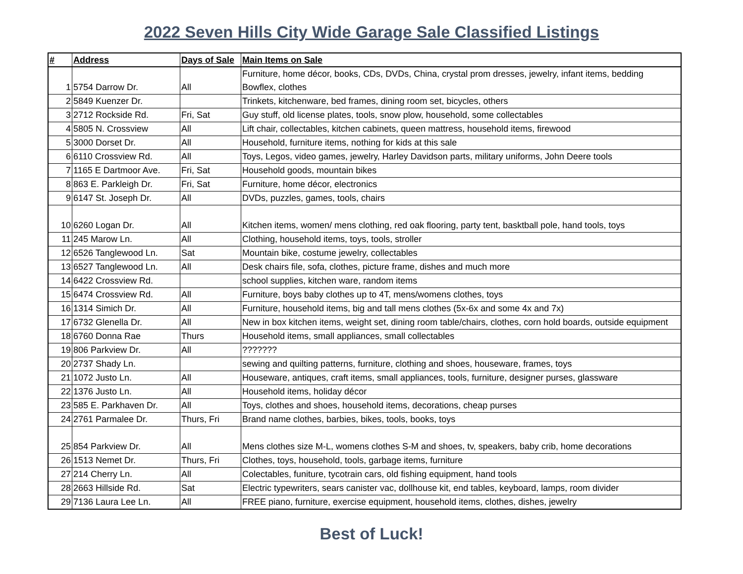2022 Seven Hills City Wide Garage Sale Classified Listings
| # | Address | Days of Sale | Main Items on Sale |
| --- | --- | --- | --- |
| 1 | 5754 Darrow Dr. | All | Furniture, home décor, books, CDs, DVDs, China, crystal prom dresses, jewelry, infant items, bedding Bowflex, clothes |
| 2 | 5849 Kuenzer Dr. | | Trinkets, kitchenware, bed frames, dining room set, bicycles, others |
| 3 | 2712 Rockside Rd. | Fri, Sat | Guy stuff, old license plates, tools, snow plow, household, some collectables |
| 4 | 5805 N. Crossview | All | Lift chair, collectables, kitchen cabinets, queen mattress, household items, firewood |
| 5 | 3000 Dorset Dr. | All | Household, furniture items, nothing for kids at this sale |
| 6 | 6110 Crossview Rd. | All | Toys, Legos, video games, jewelry, Harley Davidson parts, military uniforms, John Deere tools |
| 7 | 1165 E Dartmoor Ave. | Fri, Sat | Household goods, mountain bikes |
| 8 | 863 E. Parkleigh Dr. | Fri, Sat | Furniture, home décor, electronics |
| 9 | 6147 St. Joseph Dr. | All | DVDs, puzzles, games, tools, chairs |
| 10 | 6260 Logan Dr. | All | Kitchen items, women/ mens clothing, red oak flooring, party tent, basktball pole, hand tools, toys |
| 11 | 245 Marow Ln. | All | Clothing, household items, toys, tools, stroller |
| 12 | 6526 Tanglewood Ln. | Sat | Mountain bike, costume jewelry, collectables |
| 13 | 6527 Tanglewood Ln. | All | Desk chairs file, sofa, clothes, picture frame, dishes and much more |
| 14 | 6422 Crossview Rd. | | school supplies, kitchen ware, random items |
| 15 | 6474 Crossview Rd. | All | Furniture, boys baby clothes up to 4T, mens/womens clothes, toys |
| 16 | 1314 Simich Dr. | All | Furniture, household items, big and tall mens clothes (5x-6x and some 4x and 7x) |
| 17 | 6732 Glenella Dr. | All | New in box kitchen items, weight set, dining room table/chairs, clothes, corn hold boards, outside equipment |
| 18 | 6760 Donna Rae | Thurs | Household items, small appliances, small collectables |
| 19 | 806 Parkview Dr. | All | ??????? |
| 20 | 2737 Shady Ln. | | sewing and quilting patterns, furniture, clothing and shoes, houseware, frames, toys |
| 21 | 1072 Justo Ln. | All | Houseware, antiques, craft items, small appliances, tools, furniture, designer purses, glassware |
| 22 | 1376 Justo Ln. | All | Household items, holiday décor |
| 23 | 585 E. Parkhaven Dr. | All | Toys, clothes and shoes, household items, decorations, cheap purses |
| 24 | 2761 Parmalee Dr. | Thurs, Fri | Brand name clothes, barbies, bikes, tools, books, toys |
| 25 | 854 Parkview Dr. | All | Mens clothes size M-L, womens clothes S-M and shoes, tv, speakers, baby crib, home decorations |
| 26 | 1513 Nemet Dr. | Thurs, Fri | Clothes, toys, household, tools, garbage items, furniture |
| 27 | 214 Cherry Ln. | All | Colectables, funiture, tycotrain cars, old fishing equipment, hand tools |
| 28 | 2663 Hillside Rd. | Sat | Electric typewriters, sears canister vac, dollhouse kit, end tables, keyboard, lamps, room divider |
| 29 | 7136 Laura Lee Ln. | All | FREE piano, furniture, exercise equipment, household items, clothes, dishes, jewelry |
Best of Luck!